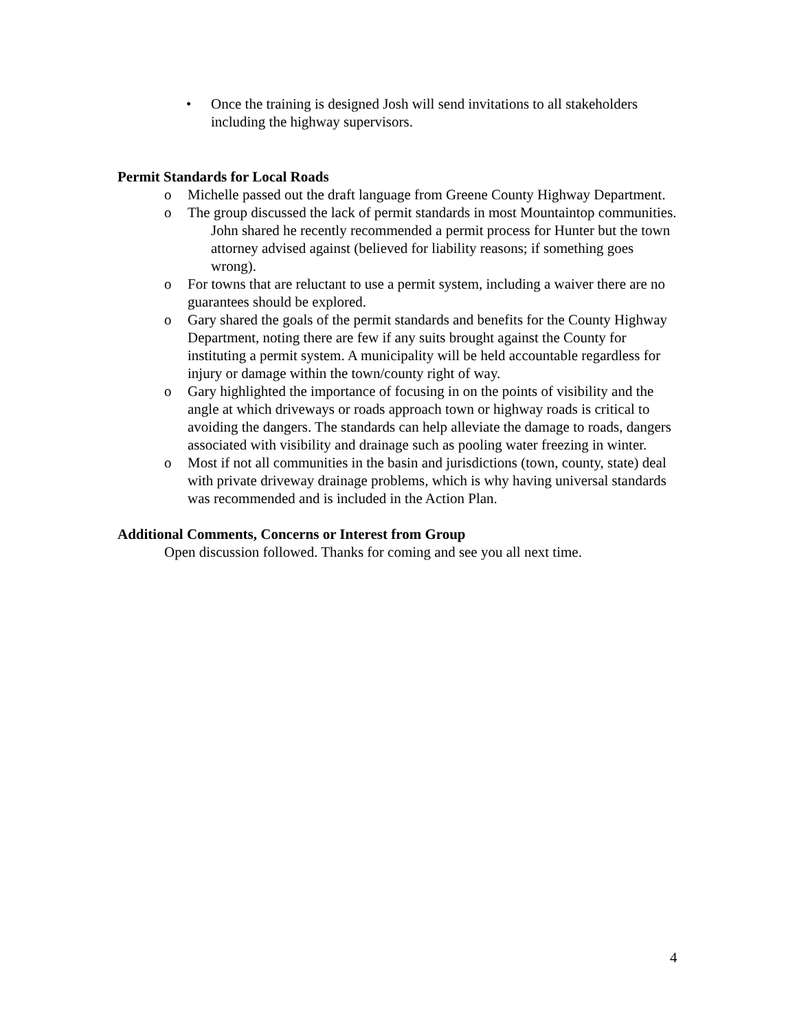• Once the training is designed Josh will send invitations to all stakeholders including the highway supervisors.
Permit Standards for Local Roads
o Michelle passed out the draft language from Greene County Highway Department.
o The group discussed the lack of permit standards in most Mountaintop communities.
John shared he recently recommended a permit process for Hunter but the town attorney advised against (believed for liability reasons; if something goes wrong).
o For towns that are reluctant to use a permit system, including a waiver there are no guarantees should be explored.
o Gary shared the goals of the permit standards and benefits for the County Highway Department, noting there are few if any suits brought against the County for instituting a permit system. A municipality will be held accountable regardless for injury or damage within the town/county right of way.
o Gary highlighted the importance of focusing in on the points of visibility and the angle at which driveways or roads approach town or highway roads is critical to avoiding the dangers. The standards can help alleviate the damage to roads, dangers associated with visibility and drainage such as pooling water freezing in winter.
o Most if not all communities in the basin and jurisdictions (town, county, state) deal with private driveway drainage problems, which is why having universal standards was recommended and is included in the Action Plan.
Additional Comments, Concerns or Interest from Group
Open discussion followed. Thanks for coming and see you all next time.
4